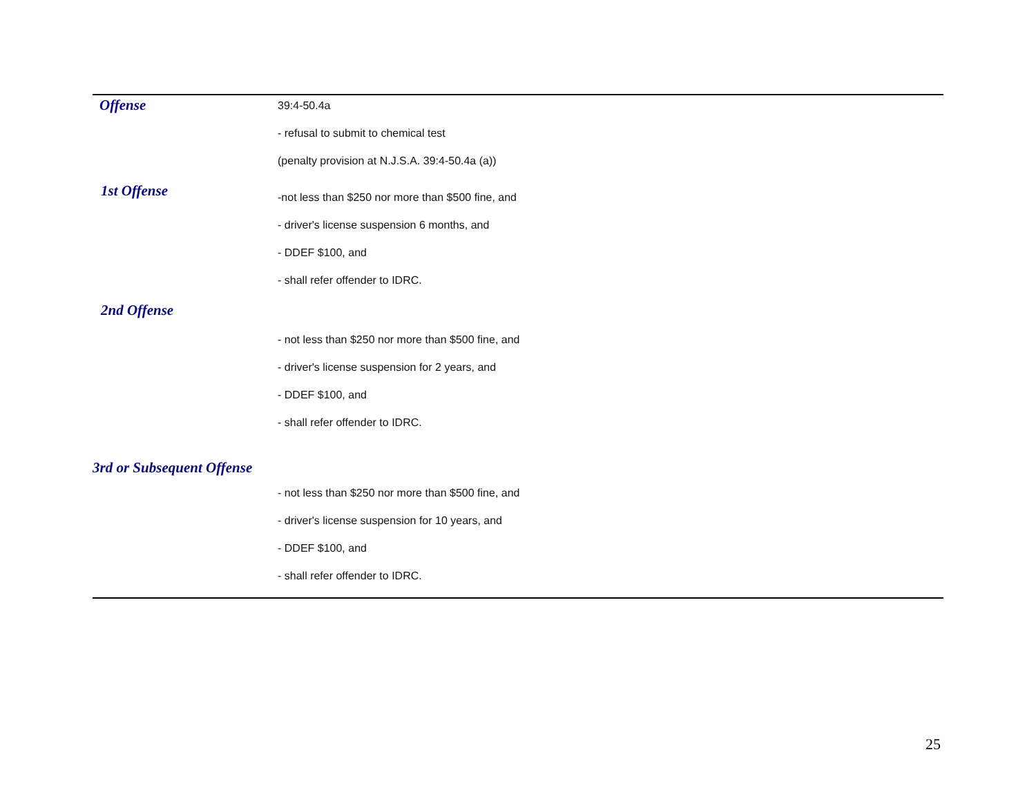| Offense | 39:4-50.4a |
| | - refusal to submit to chemical test |
| | (penalty provision at N.J.S.A. 39:4-50.4a (a)) |
| 1st Offense | -not less than $250 nor more than $500 fine, and |
| | - driver's license suspension 6 months, and |
| | - DDEF $100, and |
| | - shall refer offender to IDRC. |
| 2nd Offense | |
| | - not less than $250 nor more than $500 fine, and |
| | - driver's license suspension for 2 years, and |
| | - DDEF $100, and |
| | - shall refer offender to IDRC. |
| 3rd or Subsequent Offense | |
| | - not less than $250 nor more than $500 fine, and |
| | - driver's license suspension for 10 years, and |
| | - DDEF $100, and |
| | - shall refer offender to IDRC. |
25